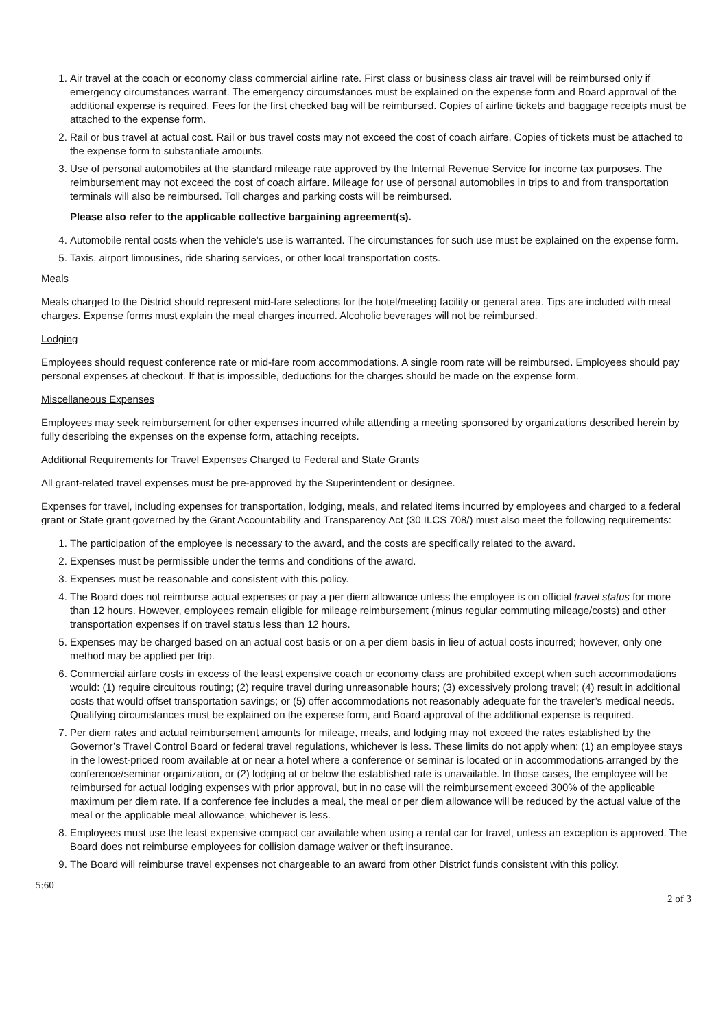1. Air travel at the coach or economy class commercial airline rate. First class or business class air travel will be reimbursed only if emergency circumstances warrant. The emergency circumstances must be explained on the expense form and Board approval of the additional expense is required. Fees for the first checked bag will be reimbursed. Copies of airline tickets and baggage receipts must be attached to the expense form.
2. Rail or bus travel at actual cost. Rail or bus travel costs may not exceed the cost of coach airfare. Copies of tickets must be attached to the expense form to substantiate amounts.
3. Use of personal automobiles at the standard mileage rate approved by the Internal Revenue Service for income tax purposes. The reimbursement may not exceed the cost of coach airfare. Mileage for use of personal automobiles in trips to and from transportation terminals will also be reimbursed. Toll charges and parking costs will be reimbursed.
Please also refer to the applicable collective bargaining agreement(s).
4. Automobile rental costs when the vehicle's use is warranted. The circumstances for such use must be explained on the expense form.
5. Taxis, airport limousines, ride sharing services, or other local transportation costs.
Meals
Meals charged to the District should represent mid-fare selections for the hotel/meeting facility or general area. Tips are included with meal charges. Expense forms must explain the meal charges incurred. Alcoholic beverages will not be reimbursed.
Lodging
Employees should request conference rate or mid-fare room accommodations. A single room rate will be reimbursed. Employees should pay personal expenses at checkout. If that is impossible, deductions for the charges should be made on the expense form.
Miscellaneous Expenses
Employees may seek reimbursement for other expenses incurred while attending a meeting sponsored by organizations described herein by fully describing the expenses on the expense form, attaching receipts.
Additional Requirements for Travel Expenses Charged to Federal and State Grants
All grant-related travel expenses must be pre-approved by the Superintendent or designee.
Expenses for travel, including expenses for transportation, lodging, meals, and related items incurred by employees and charged to a federal grant or State grant governed by the Grant Accountability and Transparency Act (30 ILCS 708/) must also meet the following requirements:
1. The participation of the employee is necessary to the award, and the costs are specifically related to the award.
2. Expenses must be permissible under the terms and conditions of the award.
3. Expenses must be reasonable and consistent with this policy.
4. The Board does not reimburse actual expenses or pay a per diem allowance unless the employee is on official travel status for more than 12 hours. However, employees remain eligible for mileage reimbursement (minus regular commuting mileage/costs) and other transportation expenses if on travel status less than 12 hours.
5. Expenses may be charged based on an actual cost basis or on a per diem basis in lieu of actual costs incurred; however, only one method may be applied per trip.
6. Commercial airfare costs in excess of the least expensive coach or economy class are prohibited except when such accommodations would: (1) require circuitous routing; (2) require travel during unreasonable hours; (3) excessively prolong travel; (4) result in additional costs that would offset transportation savings; or (5) offer accommodations not reasonably adequate for the traveler’s medical needs. Qualifying circumstances must be explained on the expense form, and Board approval of the additional expense is required.
7. Per diem rates and actual reimbursement amounts for mileage, meals, and lodging may not exceed the rates established by the Governor’s Travel Control Board or federal travel regulations, whichever is less. These limits do not apply when: (1) an employee stays in the lowest-priced room available at or near a hotel where a conference or seminar is located or in accommodations arranged by the conference/seminar organization, or (2) lodging at or below the established rate is unavailable. In those cases, the employee will be reimbursed for actual lodging expenses with prior approval, but in no case will the reimbursement exceed 300% of the applicable maximum per diem rate. If a conference fee includes a meal, the meal or per diem allowance will be reduced by the actual value of the meal or the applicable meal allowance, whichever is less.
8. Employees must use the least expensive compact car available when using a rental car for travel, unless an exception is approved. The Board does not reimburse employees for collision damage waiver or theft insurance.
9. The Board will reimburse travel expenses not chargeable to an award from other District funds consistent with this policy.
5:60
2 of 3